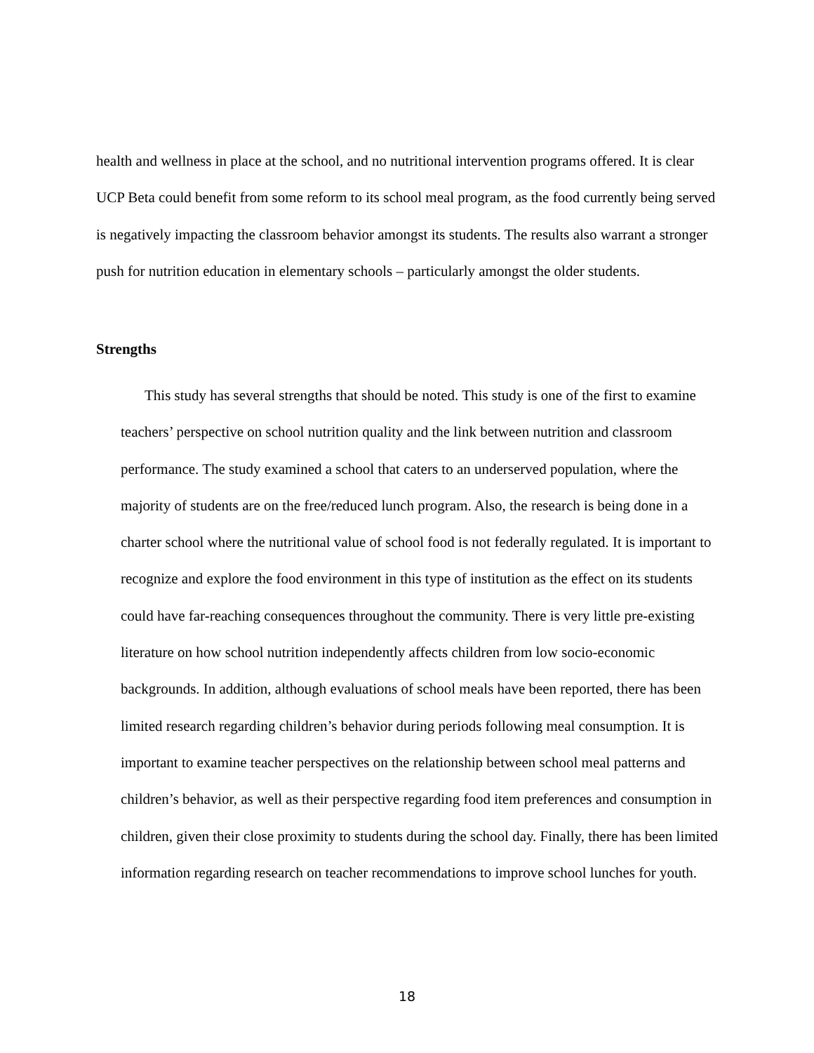health and wellness in place at the school, and no nutritional intervention programs offered. It is clear UCP Beta could benefit from some reform to its school meal program, as the food currently being served is negatively impacting the classroom behavior amongst its students. The results also warrant a stronger push for nutrition education in elementary schools – particularly amongst the older students.
Strengths
This study has several strengths that should be noted. This study is one of the first to examine teachers’ perspective on school nutrition quality and the link between nutrition and classroom performance. The study examined a school that caters to an underserved population, where the majority of students are on the free/reduced lunch program. Also, the research is being done in a charter school where the nutritional value of school food is not federally regulated. It is important to recognize and explore the food environment in this type of institution as the effect on its students could have far-reaching consequences throughout the community. There is very little pre-existing literature on how school nutrition independently affects children from low socio-economic backgrounds. In addition, although evaluations of school meals have been reported, there has been limited research regarding children’s behavior during periods following meal consumption. It is important to examine teacher perspectives on the relationship between school meal patterns and children’s behavior, as well as their perspective regarding food item preferences and consumption in children, given their close proximity to students during the school day. Finally, there has been limited information regarding research on teacher recommendations to improve school lunches for youth.
18